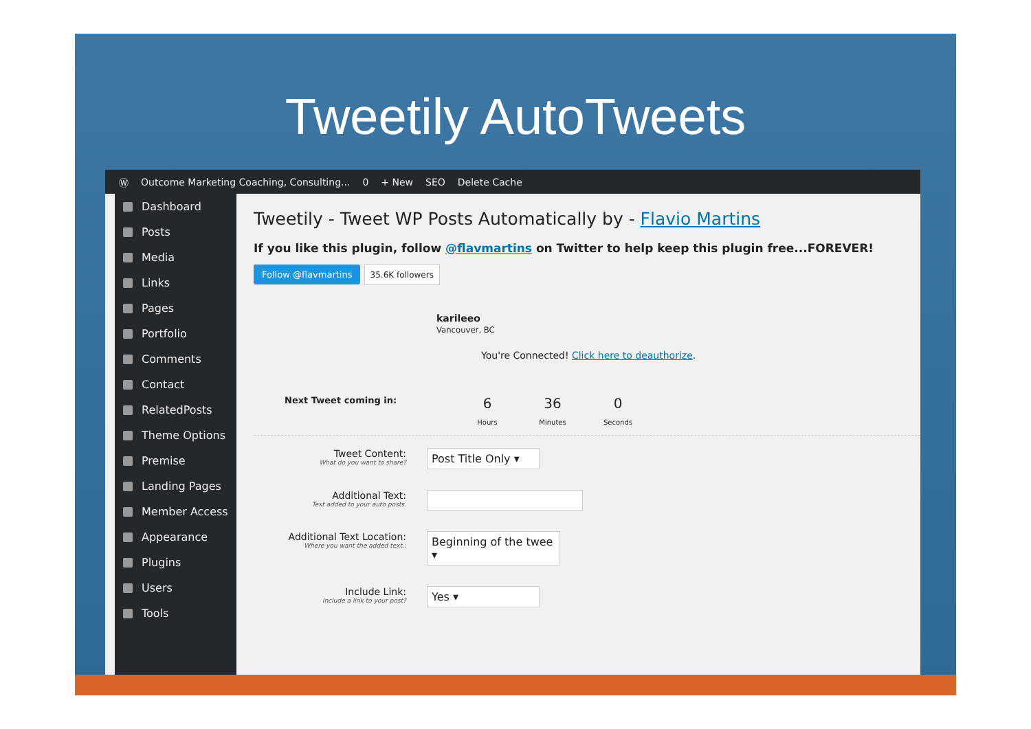Tweetily AutoTweets
Ⓦ Outcome Marketing Coaching, Consulting... 0 + New SEO Delete Cache
Dashboard
Posts
Media
Links
Pages
Portfolio
Comments
Contact
RelatedPosts
Theme Options
Premise
Landing Pages
Member Access
Appearance
Plugins
Users
Tools
Tweetily - Tweet WP Posts Automatically by - Flavio Martins
If you like this plugin, follow @flavmartins on Twitter to help keep this plugin free...FOREVER!
Follow @flavmartins 35.6K followers
karileeo
Vancouver, BC
You're Connected! Click here to deauthorize.
Next Tweet coming in: 6
Hours 36
Minutes 0
Seconds
Tweet Content:
What do you want to share?
Post Title Only ▾
Additional Text:
Text added to your auto posts.
Additional Text Location:
Where you want the added text.:
Beginning of the twee ▾
Include Link:
Include a link to your post?
Yes ▾